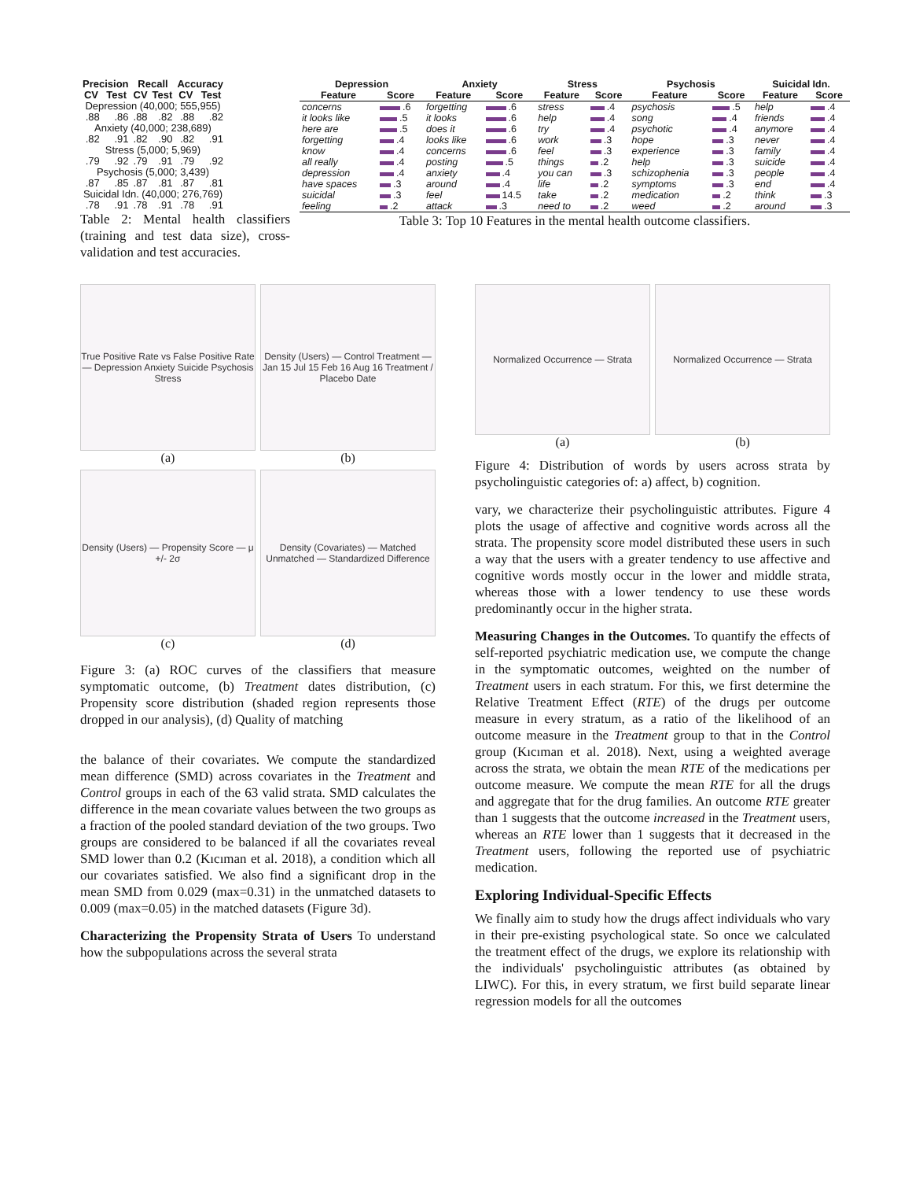| Precision | | Recall | | Accuracy | |
| --- | --- | --- | --- | --- | --- |
| CV | Test | CV | Test | CV | Test |
| Depression (40,000; 555,955) | | | | | |
| .88 | .86 | .88 | .82 | .88 | .82 |
| Anxiety (40,000; 238,689) | | | | | |
| .82 | .91 | .82 | .90 | .82 | .91 |
| Stress (5,000; 5,969) | | | | | |
| .79 | .92 | .79 | .91 | .79 | .92 |
| Psychosis (5,000; 3,439) | | | | | |
| .87 | .85 | .87 | .81 | .87 | .81 |
| Suicidal Idn. (40,000; 276,769) | | | | | |
| .78 | .91 | .78 | .91 | .78 | .91 |
Table 2: Mental health classifiers (training and test data size), cross-validation and test accuracies.
| Depression | | Anxiety | | Stress | | Psychosis | | Suicidal Idn. | |
| --- | --- | --- | --- | --- | --- | --- | --- | --- | --- |
| Feature | Score | Feature | Score | Feature | Score | Feature | Score | Feature | Score |
| concerns | .6 | forgetting | .6 | stress | .4 | psychosis | .5 | help | .4 |
| it looks like | .5 | it looks | .6 | help | .4 | song | .4 | friends | .4 |
| here are | .5 | does it | .6 | try | .4 | psychotic | .4 | anymore | .4 |
| forgetting | .4 | looks like | .6 | work | .3 | hope | .3 | never | .4 |
| know | .4 | concerns | .6 | feel | .3 | experience | .3 | family | .4 |
| all really | .4 | posting | .5 | things | .2 | help | .3 | suicide | .4 |
| depression | .4 | anxiety | .4 | you can | .3 | schizophenia | .3 | people | .4 |
| have spaces | .3 | around | .4 | life | .2 | symptoms | .3 | end | .4 |
| suicidal | .3 | feel | 14.5 | take | .2 | medication | .2 | think | .3 |
| feeling | .2 | attack | .3 | need to | .2 | weed | .2 | around | .3 |
Table 3: Top 10 Features in the mental health outcome classifiers.
True Positive Rate vs False Positive Rate — Depression Anxiety Suicide Psychosis Stress
(a)
Density (Users) — Control Treatment — Jan 15 Jul 15 Feb 16 Aug 16 Treatment / Placebo Date
(b)
Density (Users) — Propensity Score — μ +/- 2σ
(c)
Density (Covariates) — Matched Unmatched — Standardized Difference
(d)
Figure 3: (a) ROC curves of the classifiers that measure symptomatic outcome, (b) Treatment dates distribution, (c) Propensity score distribution (shaded region represents those dropped in our analysis), (d) Quality of matching
the balance of their covariates. We compute the standardized mean difference (SMD) across covariates in the Treatment and Control groups in each of the 63 valid strata. SMD calculates the difference in the mean covariate values between the two groups as a fraction of the pooled standard deviation of the two groups. Two groups are considered to be balanced if all the covariates reveal SMD lower than 0.2 (Kıcıman et al. 2018), a condition which all our covariates satisfied. We also find a significant drop in the mean SMD from 0.029 (max=0.31) in the unmatched datasets to 0.009 (max=0.05) in the matched datasets (Figure 3d).
Characterizing the Propensity Strata of Users To understand how the subpopulations across the several strata
Normalized Occurrence — Strata
(a)
Normalized Occurrence — Strata
(b)
Figure 4: Distribution of words by users across strata by psycholinguistic categories of: a) affect, b) cognition.
vary, we characterize their psycholinguistic attributes. Figure 4 plots the usage of affective and cognitive words across all the strata. The propensity score model distributed these users in such a way that the users with a greater tendency to use affective and cognitive words mostly occur in the lower and middle strata, whereas those with a lower tendency to use these words predominantly occur in the higher strata.
Measuring Changes in the Outcomes. To quantify the effects of self-reported psychiatric medication use, we compute the change in the symptomatic outcomes, weighted on the number of Treatment users in each stratum. For this, we first determine the Relative Treatment Effect (RTE) of the drugs per outcome measure in every stratum, as a ratio of the likelihood of an outcome measure in the Treatment group to that in the Control group (Kıcıman et al. 2018). Next, using a weighted average across the strata, we obtain the mean RTE of the medications per outcome measure. We compute the mean RTE for all the drugs and aggregate that for the drug families. An outcome RTE greater than 1 suggests that the outcome increased in the Treatment users, whereas an RTE lower than 1 suggests that it decreased in the Treatment users, following the reported use of psychiatric medication.
Exploring Individual-Specific Effects
We finally aim to study how the drugs affect individuals who vary in their pre-existing psychological state. So once we calculated the treatment effect of the drugs, we explore its relationship with the individuals' psycholinguistic attributes (as obtained by LIWC). For this, in every stratum, we first build separate linear regression models for all the outcomes